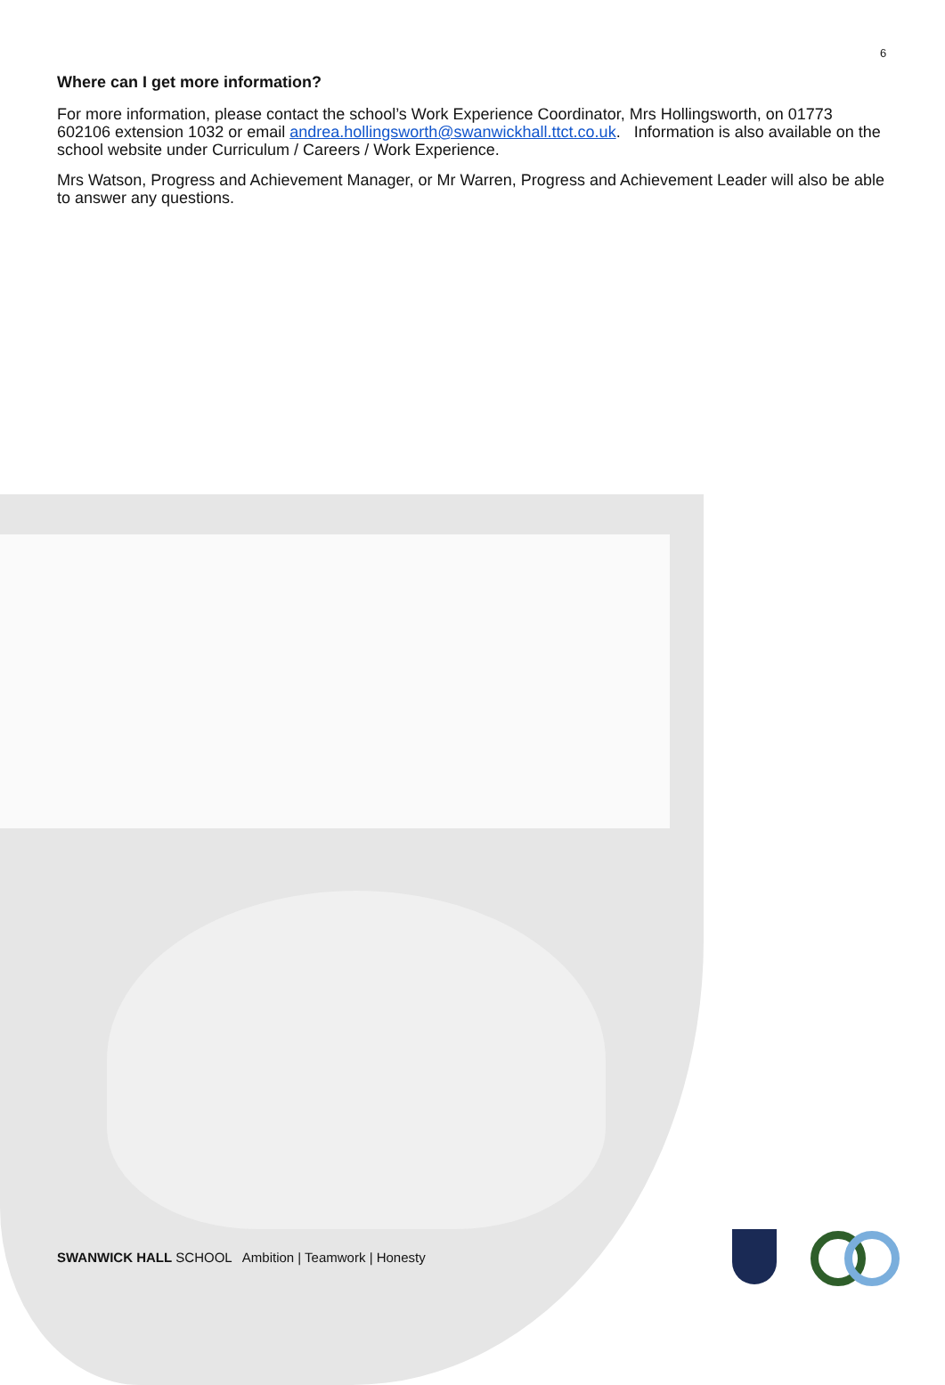6
Where can I get more information?
For more information, please contact the school’s Work Experience Coordinator, Mrs Hollingsworth, on 01773 602106 extension 1032 or email andrea.hollingsworth@swanwickhall.ttct.co.uk. Information is also available on the school website under Curriculum / Careers / Work Experience.
Mrs Watson, Progress and Achievement Manager, or Mr Warren, Progress and Achievement Leader will also be able to answer any questions.
SWANWICK HALL SCHOOL Ambition | Teamwork | Honesty